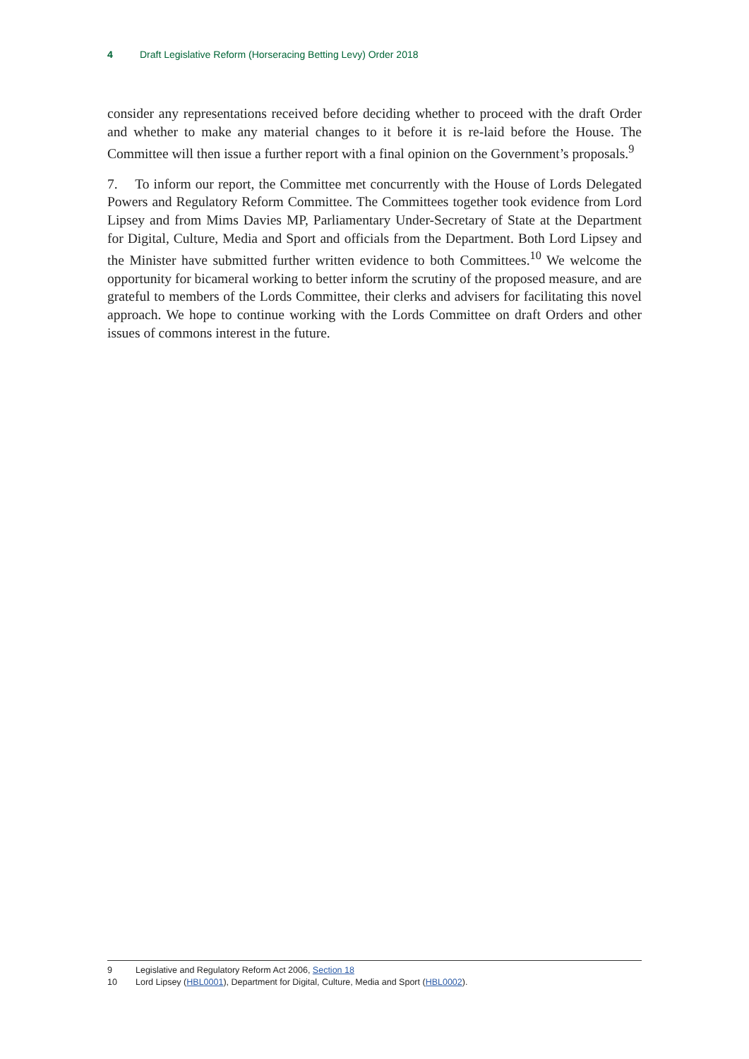4 Draft Legislative Reform (Horseracing Betting Levy) Order 2018
consider any representations received before deciding whether to proceed with the draft Order and whether to make any material changes to it before it is re-laid before the House. The Committee will then issue a further report with a final opinion on the Government’s proposals.<sup>9</sup>
7. To inform our report, the Committee met concurrently with the House of Lords Delegated Powers and Regulatory Reform Committee. The Committees together took evidence from Lord Lipsey and from Mims Davies MP, Parliamentary Under-Secretary of State at the Department for Digital, Culture, Media and Sport and officials from the Department. Both Lord Lipsey and the Minister have submitted further written evidence to both Committees.<sup>10</sup> We welcome the opportunity for bicameral working to better inform the scrutiny of the proposed measure, and are grateful to members of the Lords Committee, their clerks and advisers for facilitating this novel approach. We hope to continue working with the Lords Committee on draft Orders and other issues of commons interest in the future.
9 Legislative and Regulatory Reform Act 2006, Section 18
10 Lord Lipsey (HBL0001), Department for Digital, Culture, Media and Sport (HBL0002).